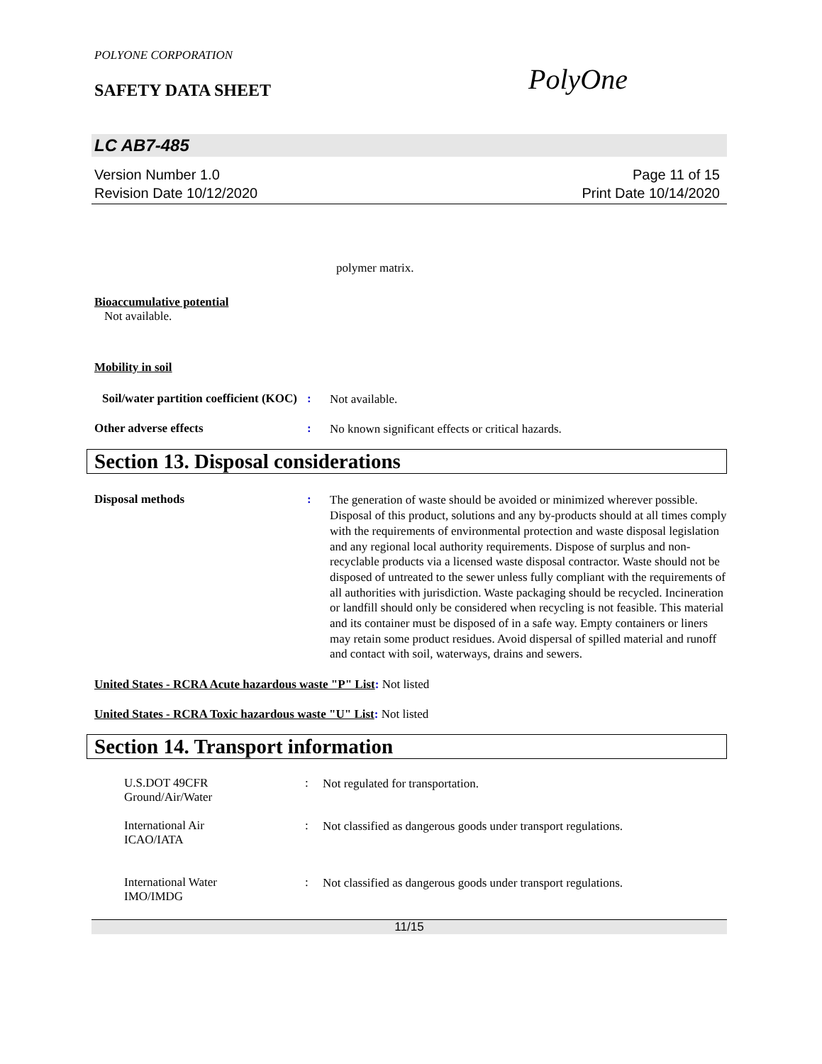POLYONE CORPORATION
SAFETY DATA SHEET
PolyOne
LC AB7-485
Version Number 1.0
Revision Date 10/12/2020
Page 11 of 15
Print Date 10/14/2020
polymer matrix.
Bioaccumulative potential
Not available.
Mobility in soil
Soil/water partition coefficient (KOC)
:
Not available.
Other adverse effects :
No known significant effects or critical hazards.
Section 13. Disposal considerations
Disposal methods :
The generation of waste should be avoided or minimized wherever possible. Disposal of this product, solutions and any by-products should at all times comply with the requirements of environmental protection and waste disposal legislation and any regional local authority requirements. Dispose of surplus and non-recyclable products via a licensed waste disposal contractor. Waste should not be disposed of untreated to the sewer unless fully compliant with the requirements of all authorities with jurisdiction. Waste packaging should be recycled. Incineration or landfill should only be considered when recycling is not feasible. This material and its container must be disposed of in a safe way. Empty containers or liners may retain some product residues. Avoid dispersal of spilled material and runoff and contact with soil, waterways, drains and sewers.
United States - RCRA Acute hazardous waste "P" List: Not listed
United States - RCRA Toxic hazardous waste "U" List: Not listed
Section 14. Transport information
U.S.DOT 49CFR
Ground/Air/Water
:
Not regulated for transportation.
International Air
ICAO/IATA
:
Not classified as dangerous goods under transport regulations.
International Water
IMO/IMDG
:
Not classified as dangerous goods under transport regulations.
11/15